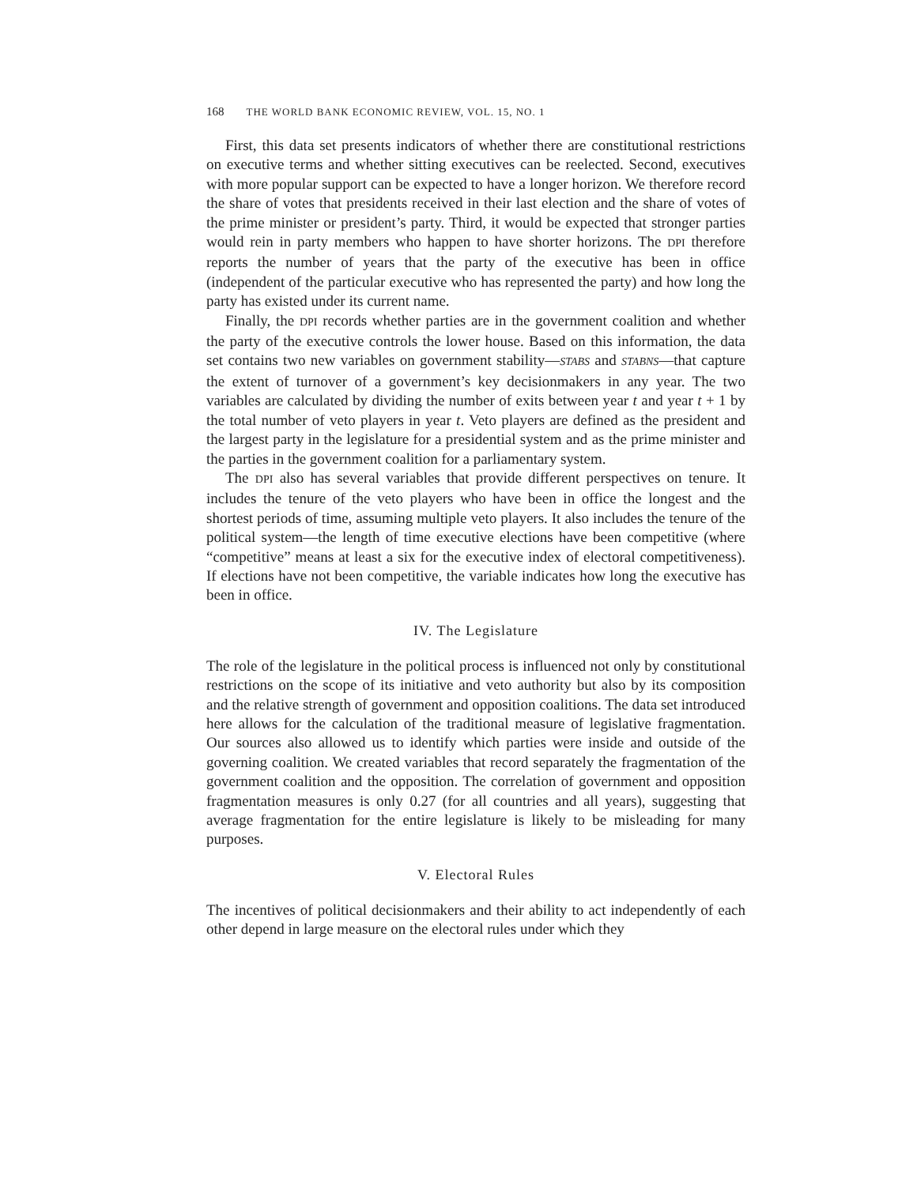168 THE WORLD BANK ECONOMIC REVIEW, VOL. 15, NO. 1
First, this data set presents indicators of whether there are constitutional restrictions on executive terms and whether sitting executives can be reelected. Second, executives with more popular support can be expected to have a longer horizon. We therefore record the share of votes that presidents received in their last election and the share of votes of the prime minister or president’s party. Third, it would be expected that stronger parties would rein in party members who happen to have shorter horizons. The DPI therefore reports the number of years that the party of the executive has been in office (independent of the particular executive who has represented the party) and how long the party has existed under its current name.
Finally, the DPI records whether parties are in the government coalition and whether the party of the executive controls the lower house. Based on this information, the data set contains two new variables on government stability—STABS and STABNS—that capture the extent of turnover of a government’s key decisionmakers in any year. The two variables are calculated by dividing the number of exits between year t and year t + 1 by the total number of veto players in year t. Veto players are defined as the president and the largest party in the legislature for a presidential system and as the prime minister and the parties in the government coalition for a parliamentary system.
The DPI also has several variables that provide different perspectives on tenure. It includes the tenure of the veto players who have been in office the longest and the shortest periods of time, assuming multiple veto players. It also includes the tenure of the political system—the length of time executive elections have been competitive (where “competitive” means at least a six for the executive index of electoral competitiveness). If elections have not been competitive, the variable indicates how long the executive has been in office.
IV. The Legislature
The role of the legislature in the political process is influenced not only by constitutional restrictions on the scope of its initiative and veto authority but also by its composition and the relative strength of government and opposition coalitions. The data set introduced here allows for the calculation of the traditional measure of legislative fragmentation. Our sources also allowed us to identify which parties were inside and outside of the governing coalition. We created variables that record separately the fragmentation of the government coalition and the opposition. The correlation of government and opposition fragmentation measures is only 0.27 (for all countries and all years), suggesting that average fragmentation for the entire legislature is likely to be misleading for many purposes.
V. Electoral Rules
The incentives of political decisionmakers and their ability to act independently of each other depend in large measure on the electoral rules under which they